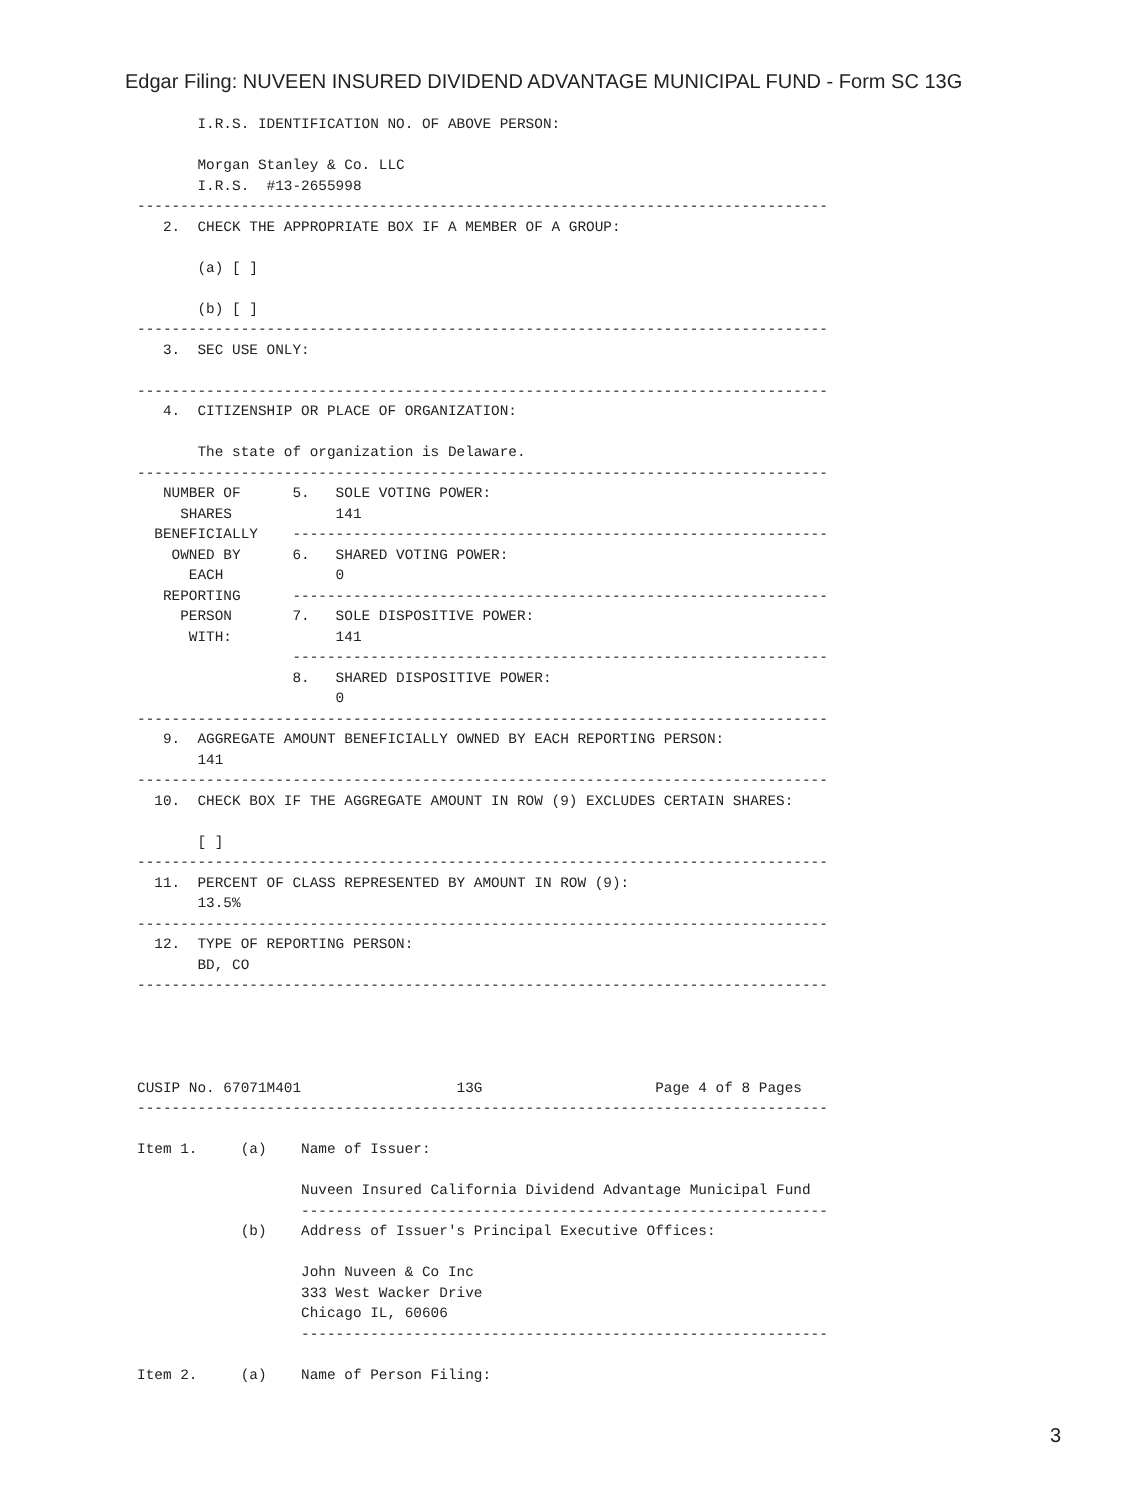Edgar Filing: NUVEEN INSURED DIVIDEND ADVANTAGE MUNICIPAL FUND - Form SC 13G
       I.R.S. IDENTIFICATION NO. OF ABOVE PERSON:

       Morgan Stanley & Co. LLC
       I.R.S.  #13-2655998
--------------------------------------------------------------------------------
   2.  CHECK THE APPROPRIATE BOX IF A MEMBER OF A GROUP:

       (a) [ ]

       (b) [ ]
--------------------------------------------------------------------------------
   3.  SEC USE ONLY:

--------------------------------------------------------------------------------
   4.  CITIZENSHIP OR PLACE OF ORGANIZATION:

       The state of organization is Delaware.
--------------------------------------------------------------------------------
   NUMBER OF      5.   SOLE VOTING POWER:
     SHARES            141
  BENEFICIALLY    --------------------------------------------------------------
    OWNED BY      6.   SHARED VOTING POWER:
      EACH             0
   REPORTING      --------------------------------------------------------------
     PERSON       7.   SOLE DISPOSITIVE POWER:
      WITH:            141
                  --------------------------------------------------------------
                  8.   SHARED DISPOSITIVE POWER:
                       0
--------------------------------------------------------------------------------
   9.  AGGREGATE AMOUNT BENEFICIALLY OWNED BY EACH REPORTING PERSON:
       141
--------------------------------------------------------------------------------
  10.  CHECK BOX IF THE AGGREGATE AMOUNT IN ROW (9) EXCLUDES CERTAIN SHARES:

       [ ]
--------------------------------------------------------------------------------
  11.  PERCENT OF CLASS REPRESENTED BY AMOUNT IN ROW (9):
       13.5%
--------------------------------------------------------------------------------
  12.  TYPE OF REPORTING PERSON:
       BD, CO
--------------------------------------------------------------------------------




CUSIP No. 67071M401                  13G                    Page 4 of 8 Pages
--------------------------------------------------------------------------------

Item 1.     (a)    Name of Issuer:

                   Nuveen Insured California Dividend Advantage Municipal Fund
                   -------------------------------------------------------------
            (b)    Address of Issuer's Principal Executive Offices:

                   John Nuveen & Co Inc
                   333 West Wacker Drive
                   Chicago IL, 60606
                   -------------------------------------------------------------

Item 2.     (a)    Name of Person Filing:
3